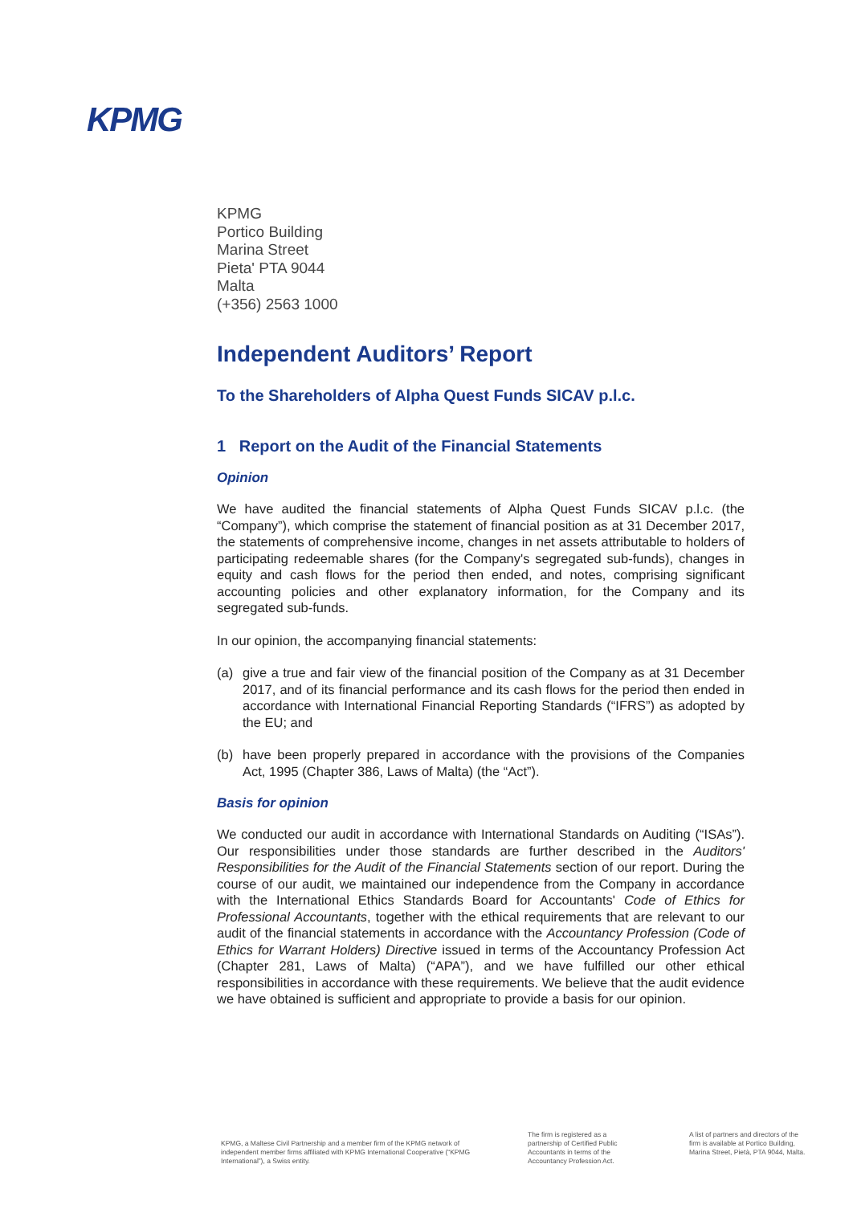KPMG
KPMG
Portico Building
Marina Street
Pieta' PTA 9044
Malta
(+356) 2563 1000
Independent Auditors’ Report
To the Shareholders of Alpha Quest Funds SICAV p.l.c.
1 Report on the Audit of the Financial Statements
Opinion
We have audited the financial statements of Alpha Quest Funds SICAV p.l.c. (the “Company”), which comprise the statement of financial position as at 31 December 2017, the statements of comprehensive income, changes in net assets attributable to holders of participating redeemable shares (for the Company's segregated sub-funds), changes in equity and cash flows for the period then ended, and notes, comprising significant accounting policies and other explanatory information, for the Company and its segregated sub-funds.
In our opinion, the accompanying financial statements:
(a) give a true and fair view of the financial position of the Company as at 31 December 2017, and of its financial performance and its cash flows for the period then ended in accordance with International Financial Reporting Standards (“IFRS”) as adopted by the EU; and
(b) have been properly prepared in accordance with the provisions of the Companies Act, 1995 (Chapter 386, Laws of Malta) (the “Act”).
Basis for opinion
We conducted our audit in accordance with International Standards on Auditing (“ISAs”). Our responsibilities under those standards are further described in the Auditors' Responsibilities for the Audit of the Financial Statements section of our report. During the course of our audit, we maintained our independence from the Company in accordance with the International Ethics Standards Board for Accountants' Code of Ethics for Professional Accountants, together with the ethical requirements that are relevant to our audit of the financial statements in accordance with the Accountancy Profession (Code of Ethics for Warrant Holders) Directive issued in terms of the Accountancy Profession Act (Chapter 281, Laws of Malta) (“APA”), and we have fulfilled our other ethical responsibilities in accordance with these requirements. We believe that the audit evidence we have obtained is sufficient and appropriate to provide a basis for our opinion.
KPMG, a Maltese Civil Partnership and a member firm of the KPMG network of independent member firms affiliated with KPMG International Cooperative (“KPMG International”), a Swiss entity.
The firm is registered as a partnership of Certified Public Accountants in terms of the Accountancy Profession Act.
A list of partners and directors of the firm is available at Portico Building, Marina Street, Pietà, PTA 9044, Malta.